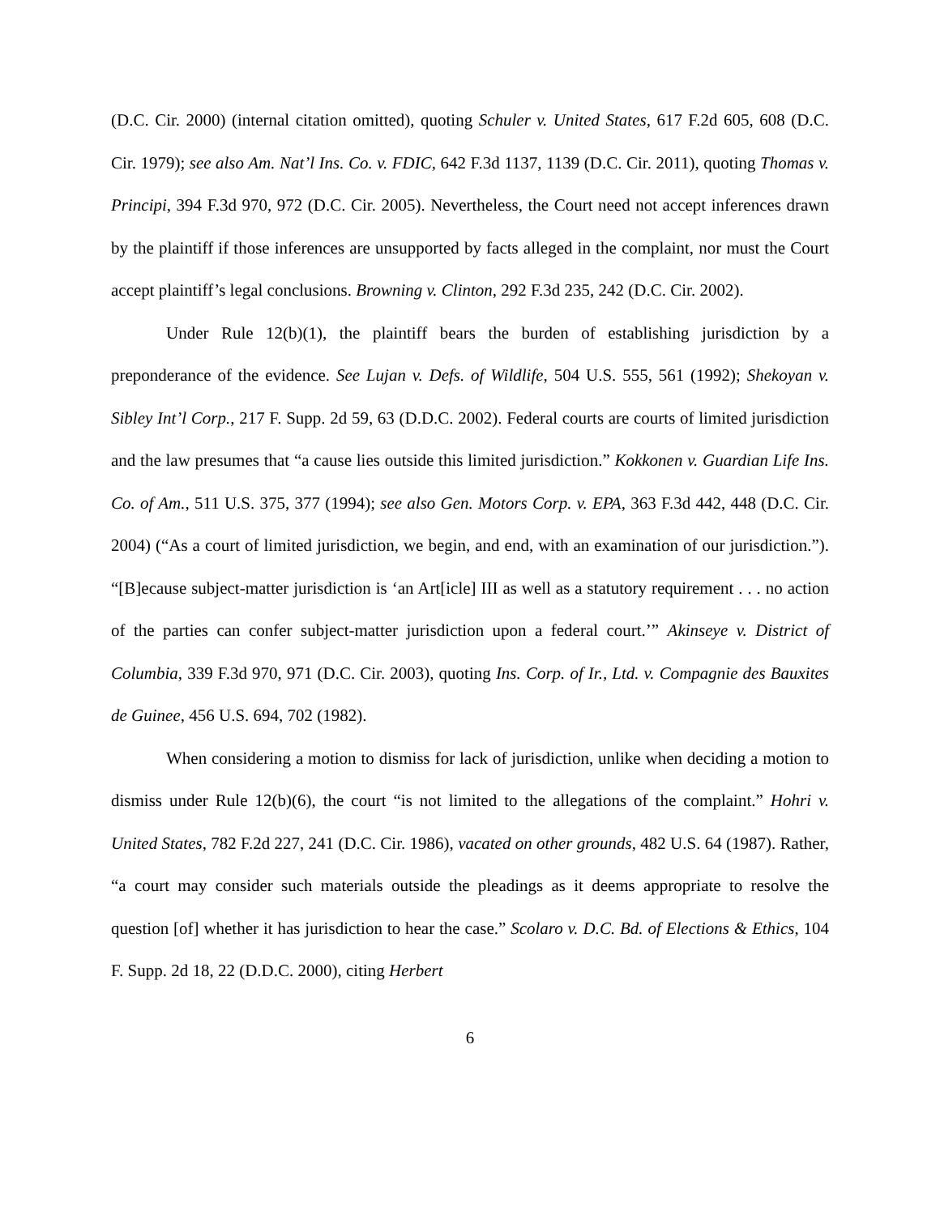(D.C. Cir. 2000) (internal citation omitted), quoting Schuler v. United States, 617 F.2d 605, 608 (D.C. Cir. 1979); see also Am. Nat’l Ins. Co. v. FDIC, 642 F.3d 1137, 1139 (D.C. Cir. 2011), quoting Thomas v. Principi, 394 F.3d 970, 972 (D.C. Cir. 2005). Nevertheless, the Court need not accept inferences drawn by the plaintiff if those inferences are unsupported by facts alleged in the complaint, nor must the Court accept plaintiff’s legal conclusions. Browning v. Clinton, 292 F.3d 235, 242 (D.C. Cir. 2002).
Under Rule 12(b)(1), the plaintiff bears the burden of establishing jurisdiction by a preponderance of the evidence. See Lujan v. Defs. of Wildlife, 504 U.S. 555, 561 (1992); Shekoyan v. Sibley Int’l Corp., 217 F. Supp. 2d 59, 63 (D.D.C. 2002). Federal courts are courts of limited jurisdiction and the law presumes that “a cause lies outside this limited jurisdiction.” Kokkonen v. Guardian Life Ins. Co. of Am., 511 U.S. 375, 377 (1994); see also Gen. Motors Corp. v. EPA, 363 F.3d 442, 448 (D.C. Cir. 2004) (“As a court of limited jurisdiction, we begin, and end, with an examination of our jurisdiction.”). “[B]ecause subject-matter jurisdiction is ‘an Art[icle] III as well as a statutory requirement . . . no action of the parties can confer subject-matter jurisdiction upon a federal court.’” Akinseye v. District of Columbia, 339 F.3d 970, 971 (D.C. Cir. 2003), quoting Ins. Corp. of Ir., Ltd. v. Compagnie des Bauxites de Guinee, 456 U.S. 694, 702 (1982).
When considering a motion to dismiss for lack of jurisdiction, unlike when deciding a motion to dismiss under Rule 12(b)(6), the court “is not limited to the allegations of the complaint.” Hohri v. United States, 782 F.2d 227, 241 (D.C. Cir. 1986), vacated on other grounds, 482 U.S. 64 (1987). Rather, “a court may consider such materials outside the pleadings as it deems appropriate to resolve the question [of] whether it has jurisdiction to hear the case.” Scolaro v. D.C. Bd. of Elections & Ethics, 104 F. Supp. 2d 18, 22 (D.D.C. 2000), citing Herbert
6